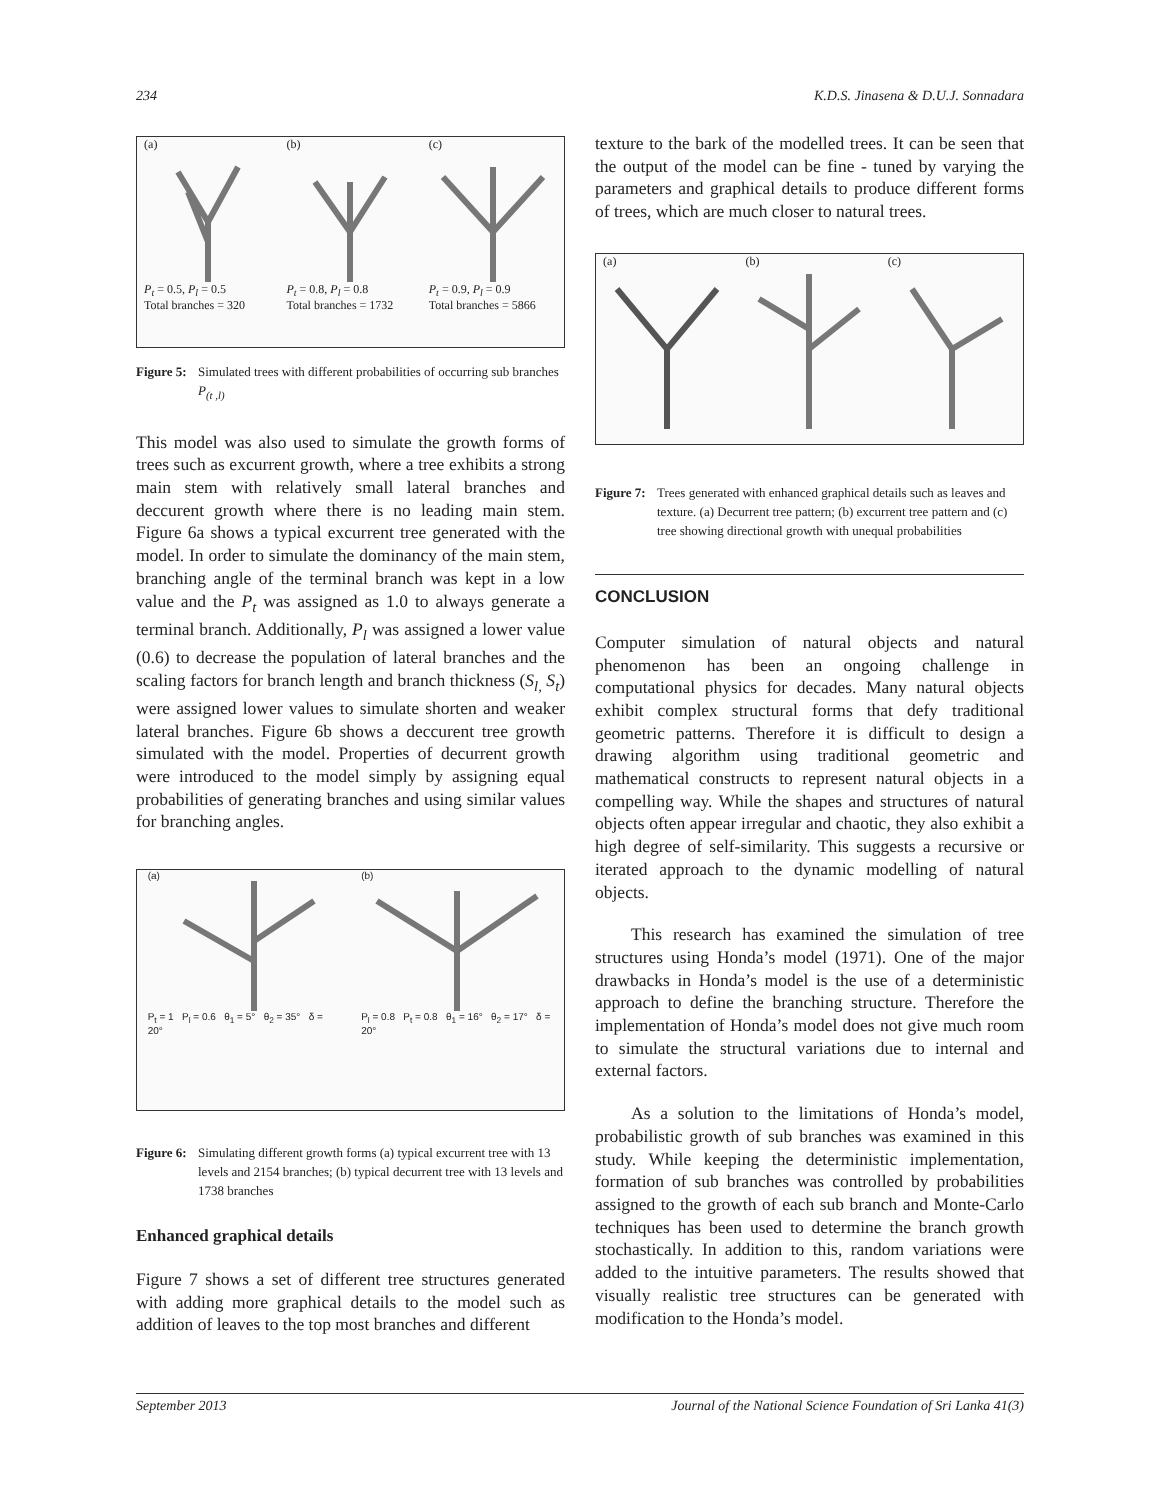234 K.D.S. Jinasena & D.U.J. Sonnadara
(a)
P<sub>t</sub> = 0.5, P<sub>l</sub> = 0.5
Total branches = 320
(b)
P<sub>t</sub> = 0.8, P<sub>l</sub> = 0.8
Total branches = 1732
(c)
P<sub>t</sub> = 0.9, P<sub>l</sub> = 0.9
Total branches = 5866
Figure 5: Simulated trees with different probabilities of occurring sub branches P<sub>(t ,l)</sub>
This model was also used to simulate the growth forms of trees such as excurrent growth, where a tree exhibits a strong main stem with relatively small lateral branches and deccurent growth where there is no leading main stem. Figure 6a shows a typical excurrent tree generated with the model. In order to simulate the dominancy of the main stem, branching angle of the terminal branch was kept in a low value and the P<sub>t</sub> was assigned as 1.0 to always generate a terminal branch. Additionally, P<sub>l</sub> was assigned a lower value (0.6) to decrease the population of lateral branches and the scaling factors for branch length and branch thickness (S<sub>l,</sub> S<sub>t</sub>) were assigned lower values to simulate shorten and weaker lateral branches. Figure 6b shows a deccurent tree growth simulated with the model. Properties of decurrent growth were introduced to the model simply by assigning equal probabilities of generating branches and using similar values for branching angles.
(a)
P<sub>t</sub> = 1 P<sub>l</sub> = 0.6 θ<sub>1</sub> = 5° θ<sub>2</sub> = 35° δ = 20°
(b)
P<sub>l</sub> = 0.8 P<sub>t</sub> = 0.8 θ<sub>1</sub> = 16° θ<sub>2</sub> = 17° δ = 20°
Figure 6: Simulating different growth forms (a) typical excurrent tree with 13 levels and 2154 branches; (b) typical decurrent tree with 13 levels and 1738 branches
Enhanced graphical details
Figure 7 shows a set of different tree structures generated with adding more graphical details to the model such as addition of leaves to the top most branches and different
texture to the bark of the modelled trees. It can be seen that the output of the model can be fine - tuned by varying the parameters and graphical details to produce different forms of trees, which are much closer to natural trees.
(a) (b) (c)
Figure 7: Trees generated with enhanced graphical details such as leaves and texture. (a) Decurrent tree pattern; (b) excurrent tree pattern and (c) tree showing directional growth with unequal probabilities
CONCLUSION
Computer simulation of natural objects and natural phenomenon has been an ongoing challenge in computational physics for decades. Many natural objects exhibit complex structural forms that defy traditional geometric patterns. Therefore it is difficult to design a drawing algorithm using traditional geometric and mathematical constructs to represent natural objects in a compelling way. While the shapes and structures of natural objects often appear irregular and chaotic, they also exhibit a high degree of self-similarity. This suggests a recursive or iterated approach to the dynamic modelling of natural objects.
This research has examined the simulation of tree structures using Honda’s model (1971). One of the major drawbacks in Honda’s model is the use of a deterministic approach to define the branching structure. Therefore the implementation of Honda’s model does not give much room to simulate the structural variations due to internal and external factors.
As a solution to the limitations of Honda’s model, probabilistic growth of sub branches was examined in this study. While keeping the deterministic implementation, formation of sub branches was controlled by probabilities assigned to the growth of each sub branch and Monte-Carlo techniques has been used to determine the branch growth stochastically. In addition to this, random variations were added to the intuitive parameters. The results showed that visually realistic tree structures can be generated with modification to the Honda’s model.
September 2013 Journal of the National Science Foundation of Sri Lanka 41(3)